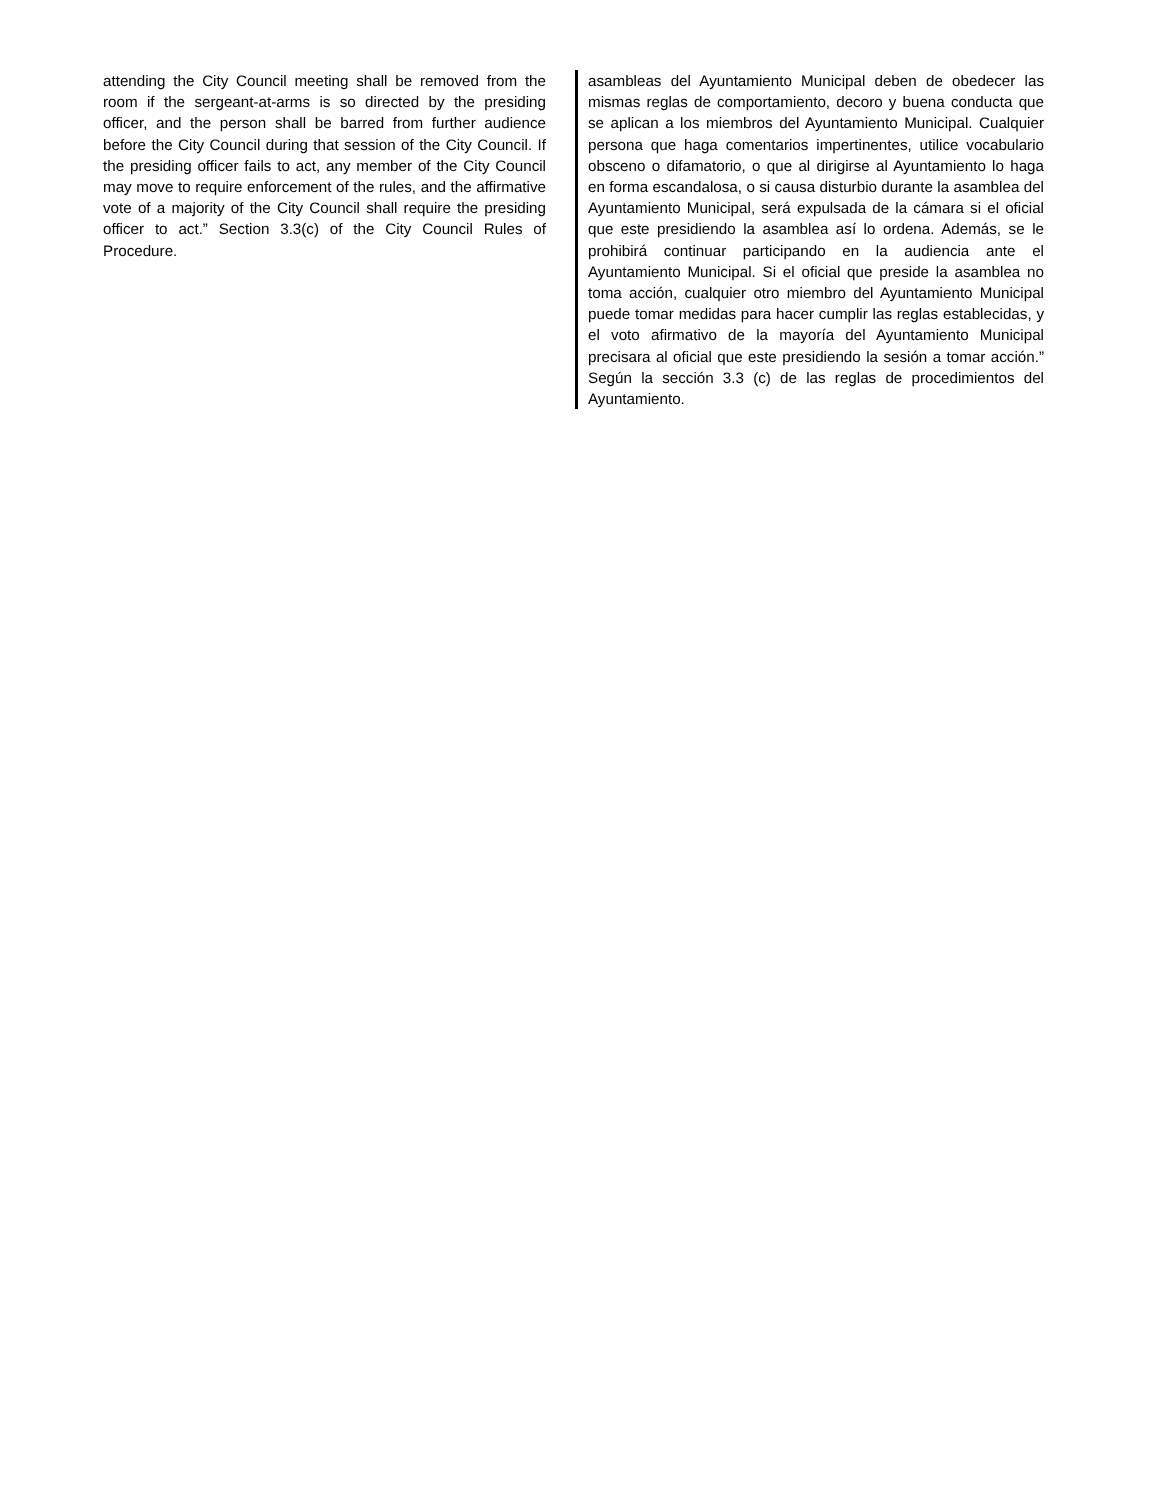attending the City Council meeting shall be removed from the room if the sergeant-at-arms is so directed by the presiding officer, and the person shall be barred from further audience before the City Council during that session of the City Council. If the presiding officer fails to act, any member of the City Council may move to require enforcement of the rules, and the affirmative vote of a majority of the City Council shall require the presiding officer to act.” Section 3.3(c) of the City Council Rules of Procedure.
asambleas del Ayuntamiento Municipal deben de obedecer las mismas reglas de comportamiento, decoro y buena conducta que se aplican a los miembros del Ayuntamiento Municipal. Cualquier persona que haga comentarios impertinentes, utilice vocabulario obsceno o difamatorio, o que al dirigirse al Ayuntamiento lo haga en forma escandalosa, o si causa disturbio durante la asamblea del Ayuntamiento Municipal, será expulsada de la cámara si el oficial que este presidiendo la asamblea así lo ordena. Además, se le prohibirá continuar participando en la audiencia ante el Ayuntamiento Municipal. Si el oficial que preside la asamblea no toma acción, cualquier otro miembro del Ayuntamiento Municipal puede tomar medidas para hacer cumplir las reglas establecidas, y el voto afirmativo de la mayoría del Ayuntamiento Municipal precisara al oficial que este presidiendo la sesión a tomar acción.” Según la sección 3.3 (c) de las reglas de procedimientos del Ayuntamiento.